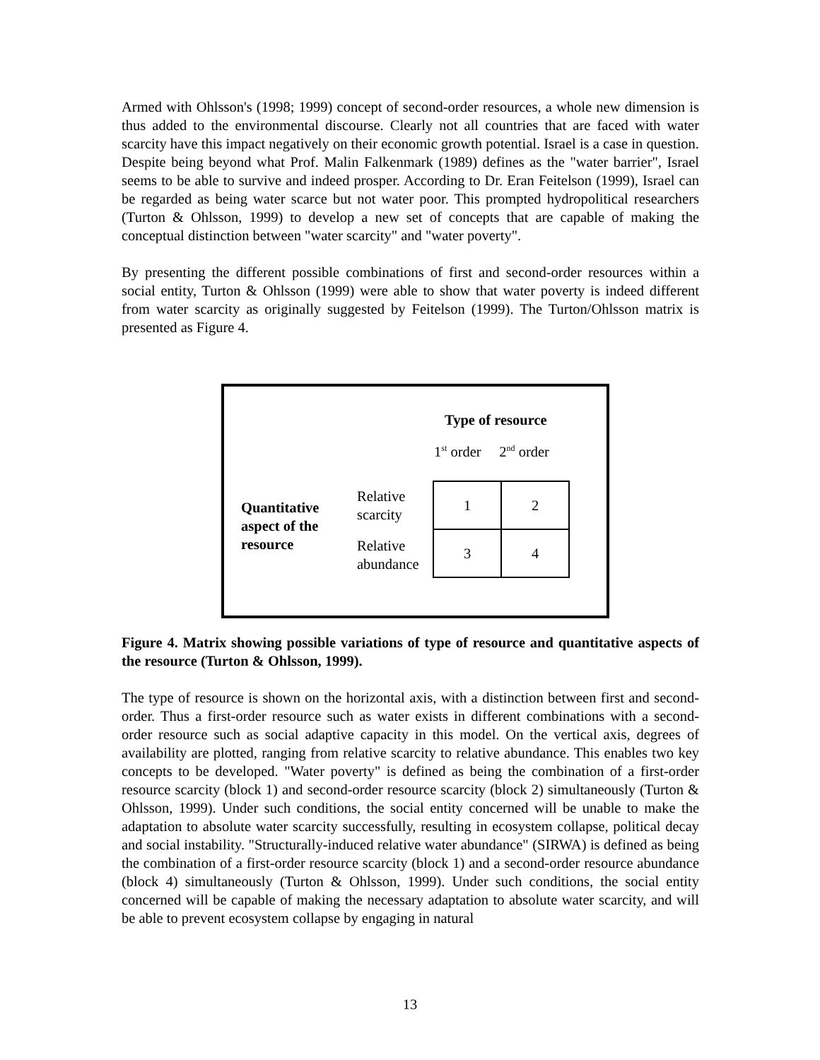Armed with Ohlsson's (1998; 1999) concept of second-order resources, a whole new dimension is thus added to the environmental discourse. Clearly not all countries that are faced with water scarcity have this impact negatively on their economic growth potential. Israel is a case in question. Despite being beyond what Prof. Malin Falkenmark (1989) defines as the "water barrier", Israel seems to be able to survive and indeed prosper. According to Dr. Eran Feitelson (1999), Israel can be regarded as being water scarce but not water poor. This prompted hydropolitical researchers (Turton & Ohlsson, 1999) to develop a new set of concepts that are capable of making the conceptual distinction between "water scarcity" and "water poverty".
By presenting the different possible combinations of first and second-order resources within a social entity, Turton & Ohlsson (1999) were able to show that water poverty is indeed different from water scarcity as originally suggested by Feitelson (1999). The Turton/Ohlsson matrix is presented as Figure 4.
Type of resource
1<sup>st</sup> order 2<sup>nd</sup> order
Quantitative
aspect of the
resource
Relative
scarcity
Relative
abundance
| 1 | 2 |
| 3 | 4 |
Figure 4. Matrix showing possible variations of type of resource and quantitative aspects of the resource (Turton & Ohlsson, 1999).
The type of resource is shown on the horizontal axis, with a distinction between first and second-order. Thus a first-order resource such as water exists in different combinations with a second-order resource such as social adaptive capacity in this model. On the vertical axis, degrees of availability are plotted, ranging from relative scarcity to relative abundance. This enables two key concepts to be developed. "Water poverty" is defined as being the combination of a first-order resource scarcity (block 1) and second-order resource scarcity (block 2) simultaneously (Turton & Ohlsson, 1999). Under such conditions, the social entity concerned will be unable to make the adaptation to absolute water scarcity successfully, resulting in ecosystem collapse, political decay and social instability. "Structurally-induced relative water abundance" (SIRWA) is defined as being the combination of a first-order resource scarcity (block 1) and a second-order resource abundance (block 4) simultaneously (Turton & Ohlsson, 1999). Under such conditions, the social entity concerned will be capable of making the necessary adaptation to absolute water scarcity, and will be able to prevent ecosystem collapse by engaging in natural
13